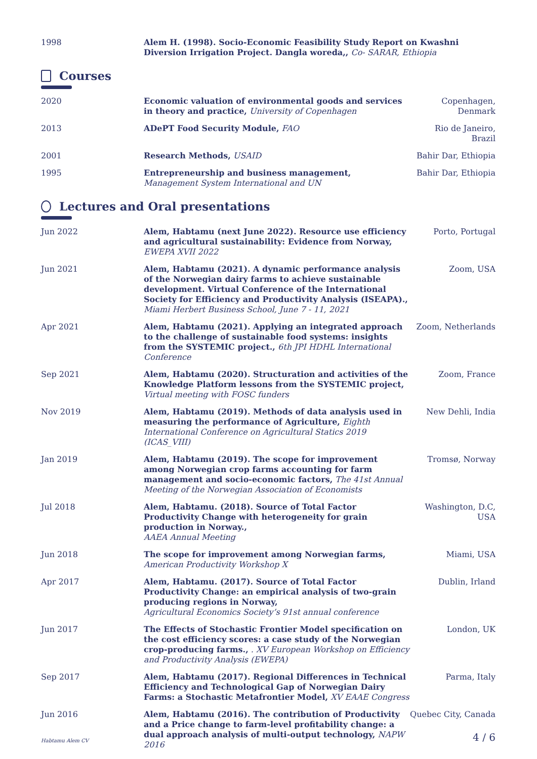1998 Alem H. (1998). Socio-Economic Feasibility Study Report on Kwashni Diversion Irrigation Project. Dangla woreda,, Co- SARAR, Ethiopia
Courses
2020 Economic valuation of environmental goods and services in theory and practice, University of Copenhagen
Copenhagen, Denmark
2013 ADePT Food Security Module, FAO
Rio de Janeiro, Brazil
2001 Research Methods, USAID Bahir Dar, Ethiopia
1995 Entrepreneurship and business management,
Management System International and UN
Bahir Dar, Ethiopia
Lectures and Oral presentations
Jun 2022 Alem, Habtamu (next June 2022). Resource use efficiency and agricultural sustainability: Evidence from Norway,
EWEPA XVII 2022
Porto, Portugal
Jun 2021 Alem, Habtamu (2021). A dynamic performance analysis of the Norwegian dairy farms to achieve sustainable development. Virtual Conference of the International Society for Efficiency and Productivity Analysis (ISEAPA).,
Miami Herbert Business School, June 7 - 11, 2021
Zoom, USA
Apr 2021 Alem, Habtamu (2021). Applying an integrated approach to the challenge of sustainable food systems: insights from the SYSTEMIC project., 6th JPI HDHL International Conference
Zoom, Netherlands
Sep 2021 Alem, Habtamu (2020). Structuration and activities of the Knowledge Platform lessons from the SYSTEMIC project,
Virtual meeting with FOSC funders
Zoom, France
Nov 2019 Alem, Habtamu (2019). Methods of data analysis used in measuring the performance of Agriculture, Eighth International Conference on Agricultural Statics 2019 (ICAS_VIII)
New Dehli, India
Jan 2019 Alem, Habtamu (2019). The scope for improvement among Norwegian crop farms accounting for farm management and socio-economic factors, The 41st Annual Meeting of the Norwegian Association of Economists
Tromsø, Norway
Jul 2018 Alem, Habtamu. (2018). Source of Total Factor Productivity Change with heterogeneity for grain production in Norway.,
AAEA Annual Meeting
Washington, D.C, USA
Jun 2018 The scope for improvement among Norwegian farms,
American Productivity Workshop X
Miami, USA
Apr 2017 Alem, Habtamu. (2017). Source of Total Factor Productivity Change: an empirical analysis of two-grain producing regions in Norway,
Agricultural Economics Society’s 91st annual conference
Dublin, Irland
Jun 2017 The Effects of Stochastic Frontier Model specification on the cost efficiency scores: a case study of the Norwegian crop-producing farms., . XV European Workshop on Efficiency and Productivity Analysis (EWEPA)
London, UK
Sep 2017 Alem, Habtamu (2017). Regional Differences in Technical Efficiency and Technological Gap of Norwegian Dairy Farms: a Stochastic Metafrontier Model, XV EAAE Congress
Parma, Italy
Jun 2016 Alem, Habtamu (2016). The contribution of Productivity and a Price change to farm-level profitability change: a dual approach analysis of multi-output technology, NAPW 2016
Quebec City, Canada
Habtamu Alem CV 4 / 6